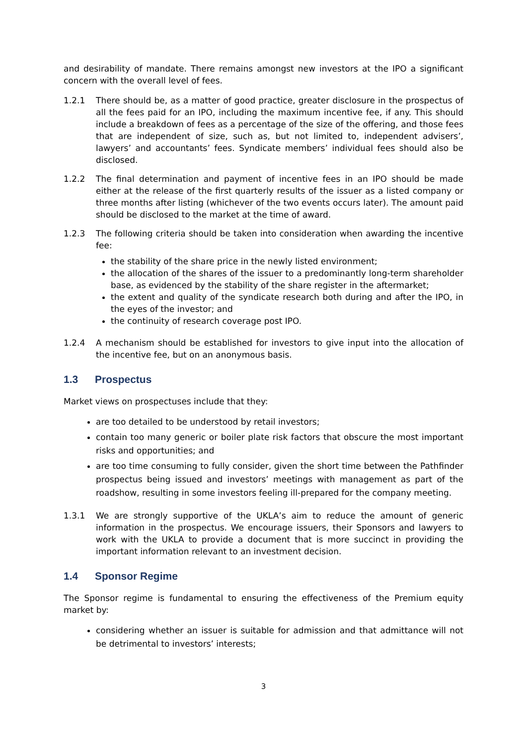and desirability of mandate. There remains amongst new investors at the IPO a significant concern with the overall level of fees.
1.2.1 There should be, as a matter of good practice, greater disclosure in the prospectus of all the fees paid for an IPO, including the maximum incentive fee, if any. This should include a breakdown of fees as a percentage of the size of the offering, and those fees that are independent of size, such as, but not limited to, independent advisers’, lawyers’ and accountants’ fees. Syndicate members’ individual fees should also be disclosed.
1.2.2 The final determination and payment of incentive fees in an IPO should be made either at the release of the first quarterly results of the issuer as a listed company or three months after listing (whichever of the two events occurs later). The amount paid should be disclosed to the market at the time of award.
1.2.3 The following criteria should be taken into consideration when awarding the incentive fee:
the stability of the share price in the newly listed environment;
the allocation of the shares of the issuer to a predominantly long-term shareholder base, as evidenced by the stability of the share register in the aftermarket;
the extent and quality of the syndicate research both during and after the IPO, in the eyes of the investor; and
the continuity of research coverage post IPO.
1.2.4 A mechanism should be established for investors to give input into the allocation of the incentive fee, but on an anonymous basis.
1.3 Prospectus
Market views on prospectuses include that they:
are too detailed to be understood by retail investors;
contain too many generic or boiler plate risk factors that obscure the most important risks and opportunities; and
are too time consuming to fully consider, given the short time between the Pathfinder prospectus being issued and investors’ meetings with management as part of the roadshow, resulting in some investors feeling ill-prepared for the company meeting.
1.3.1 We are strongly supportive of the UKLA’s aim to reduce the amount of generic information in the prospectus. We encourage issuers, their Sponsors and lawyers to work with the UKLA to provide a document that is more succinct in providing the important information relevant to an investment decision.
1.4 Sponsor Regime
The Sponsor regime is fundamental to ensuring the effectiveness of the Premium equity market by:
considering whether an issuer is suitable for admission and that admittance will not be detrimental to investors’ interests;
3